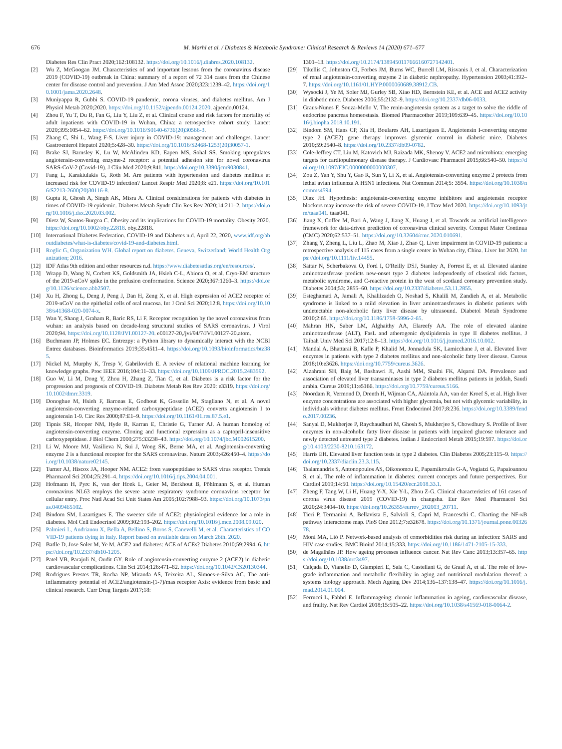676 M. Marhl et al. / Diabetes & Metabolic Syndrome: Clinical Research & Reviews 14 (2020) 671–677
Diabetes Res Clin Pract 2020;162:108132. https://doi.org/10.1016/j.diabres.2020.108132.
[2] Wu Z, McGoogan JM. Characteristics of and important lessons from the coronavirus disease 2019 (COVID-19) outbreak in China: summary of a report of 72 314 cases from the Chinese center for disease control and prevention. J Am Med Assoc 2020;323:1239–42. https://doi.org/10.1001/jama.2020.2648.
[3] Muniyappa R, Gubbi S. COVID-19 pandemic, corona viruses, and diabetes mellitus. Am J Physiol Metab 2020;2020. https://doi.org/10.1152/ajpendo.00124.2020. ajpendo.00124.
[4] Zhou F, Yu T, Du R, Fan G, Liu Y, Liu Z, et al. Clinical course and risk factors for mortality of adult inpatients with COVID-19 in Wuhan, China: a retrospective cohort study. Lancet 2020;395:1054–62. https://doi.org/10.1016/S0140-6736(20)30566-3.
[5] Zhang C, Shi L, Wang F-S. Liver injury in COVID-19: management and challenges. Lancet Gastroenterol Hepatol 2020;5:428–30. https://doi.org/10.1016/S2468-1253(20)30057-1.
[6] Brake SJ, Barnsley K, Lu W, McAlinden KD, Eapen MS, Sohal SS. Smoking upregulates angiotensin-converting enzyme-2 receptor: a potential adhesion site for novel coronavirus SARS-CoV-2 (Covid-19). J Clin Med 2020;9:841. https://doi.org/10.3390/jcm9030841.
[7] Fang L, Karakiulakis G, Roth M. Are patients with hypertension and diabetes mellitus at increased risk for COVID-19 infection? Lancet Respir Med 2020;8: e21. https://doi.org/10.1016/S2213-2600(20)30116-8.
[8] Gupta R, Ghosh A, Singh AK, Misra A. Clinical considerations for patients with diabetes in times of COVID-19 epidemic. Diabetes Metab Syndr Clin Res Rev 2020;14:211–2. https://doi.org/10.1016/j.dsx.2020.03.002.
[9] Dietz W, Santos-Burgoa C. Obesity and its implications for COVID-19 mortality. Obesity 2020. https://doi.org/10.1002/oby.22818. oby.22818.
[10] International Diabetes Federation. COVID-19 and Diabetes n.d. April 22, 2020, www.idf.org/aboutdiabetes/what-is-diabetes/covid-19-and-diabetes.html.
[11] Roglic G, Organization WH. Global report on diabetes. Geneva, Switzerland: World Health Organization; 2016.
[12] IDF Atlas 9th edition and other resources n.d. https://www.diabetesatlas.org/en/resources/.
[13] Wrapp D, Wang N, Corbett KS, Goldsmith JA, Hsieh C-L, Abiona O, et al. Cryo-EM structure of the 2019-nCoV spike in the prefusion conformation. Science 2020;367:1260–3. https://doi.org/10.1126/science.abb2507.
[14] Xu H, Zhong L, Deng J, Peng J, Dan H, Zeng X, et al. High expression of ACE2 receptor of 2019-nCoV on the epithelial cells of oral mucosa. Int J Oral Sci 2020;12:8. https://doi.org/10.1038/s41368-020-0074-x.
[15] Wan Y, Shang J, Graham R, Baric RS, Li F. Receptor recognition by the novel coronavirus from wuhan: an analysis based on decade-long structural studies of SARS coronavirus. J Virol 2020;94. https://doi.org/10.1128/JVI.00127-20. e00127-20,/jvi/94/7/JVI.00127-20.atom.
[16] Buchmann JP, Holmes EC. Entrezpy: a Python library to dynamically interact with the NCBI Entrez databases. Bioinformatics 2019;35:4511–4. https://doi.org/10.1093/bioinformatics/btz385.
[17] Nickel M, Murphy K, Tresp V, Gabrilovich E. A review of relational machine learning for knowledge graphs. Proc IEEE 2016;104:11–33. https://doi.org/10.1109/JPROC.2015.2483592.
[18] Guo W, Li M, Dong Y, Zhou H, Zhang Z, Tian C, et al. Diabetes is a risk factor for the progression and prognosis of COVID-19. Diabetes Metab Res Rev 2020: e3319. https://doi.org/10.1002/dmrr.3319.
[19] Donoghue M, Hsieh F, Baronas E, Godbout K, Gosselin M, Stagliano N, et al. A novel angiotensin-converting enzyme-related carboxypeptidase (ACE2) converts angiotensin I to angiotensin 1-9. Circ Res 2000;87:E1–9. https://doi.org/10.1161/01.res.87.5.e1.
[20] Tipnis SR, Hooper NM, Hyde R, Karran E, Christie G, Turner AJ. A human homolog of angiotensin-converting enzyme. Cloning and functional expression as a captopril-insensitive carboxypeptidase. J Biol Chem 2000;275:33238–43. https://doi.org/10.1074/jbc.M002615200.
[21] Li W, Moore MJ, Vasilieva N, Sui J, Wong SK, Berne MA, et al. Angiotensin-converting enzyme 2 is a functional receptor for the SARS coronavirus. Nature 2003;426:450–4. https://doi.org/10.1038/nature02145.
[22] Turner AJ, Hiscox JA, Hooper NM. ACE2: from vasopeptidase to SARS virus receptor. Trends Pharmacol Sci 2004;25:291–4. https://doi.org/10.1016/j.tips.2004.04.001.
[23] Hofmann H, Pyrc K, van der Hoek L, Geier M, Berkhout B, Pöhlmann S, et al. Human coronavirus NL63 employs the severe acute respiratory syndrome coronavirus receptor for cellular entry. Proc Natl Acad Sci Unit States Am 2005;102:7988–93. https://doi.org/10.1073/pnas.0409465102.
[24] Bindom SM, Lazartigues E. The sweeter side of ACE2: physiological evidence for a role in diabetes. Mol Cell Endocrinol 2009;302:193–202. https://doi.org/10.1016/j.mce.2008.09.020.
[25] Palmieri L, Andrianou X, Bella A, Bellino S, Boros S, Canevelli M, et al. Characteristics of COVID-19 patients dying in Italy. Report based on available data on March 26th. 2020.
[26] Batlle D, Jose Soler M, Ye M. ACE2 and diabetes: ACE of ACEs? Diabetes 2010;59:2994–6. https://doi.org/10.2337/db10-1205.
[27] Patel VB, Parajuli N, Oudit GY. Role of angiotensin-converting enzyme 2 (ACE2) in diabetic cardiovascular complications. Clin Sci 2014;126:471–82. https://doi.org/10.1042/CS20130344.
[28] Rodrigues Prestes TR, Rocha NP, Miranda AS, Teixeira AL, Simoes-e-Silva AC. The anti-inflammatory potential of ACE2/angiotensin-(1-7)/mas receptor Axis: evidence from basic and clinical research. Curr Drug Targets 2017;18:
1301–13. https://doi.org/10.2174/1389450117666160727142401.
[29] Tikellis C, Johnston CI, Forbes JM, Burns WC, Burrell LM, Risvanis J, et al. Characterization of renal angiotensin-converting enzyme 2 in diabetic nephropathy. Hypertension 2003;41:392–7. https://doi.org/10.1161/01.HYP.0000060689.38912.CB.
[30] Wysocki J, Ye M, Soler MJ, Gurley SB, Xiao HD, Bernstein KE, et al. ACE and ACE2 activity in diabetic mice. Diabetes 2006;55:2132–9. https://doi.org/10.2337/db06-0033.
[31] Graus-Nunes F, Souza-Mello V. The renin-angiotensin system as a target to solve the riddle of endocrine pancreas homeostasis. Biomed Pharmacother 2019;109:639–45. https://doi.org/10.1016/j.biopha.2018.10.191.
[32] Bindom SM, Hans CP, Xia H, Boulares AH, Lazartigues E. Angiotensin I-converting enzyme type 2 (ACE2) gene therapy improves glycemic control in diabetic mice. Diabetes 2010;59:2540–8. https://doi.org/10.2337/db09-0782.
[33] Cole-Jeffrey CT, Liu M, Katovich MJ, Raizada MK, Shenoy V. ACE2 and microbiota: emerging targets for cardiopulmonary disease therapy. J Cardiovasc Pharmacol 2015;66:540–50. https://doi.org/10.1097/FJC.0000000000000307.
[34] Zou Z, Yan Y, Shu Y, Gao R, Sun Y, Li X, et al. Angiotensin-converting enzyme 2 protects from lethal avian influenza A H5N1 infections. Nat Commun 2014;5: 3594. https://doi.org/10.1038/ncomms4594.
[35] Diaz JH. Hypothesis: angiotensin-converting enzyme inhibitors and angiotensin receptor blockers may increase the risk of severe COVID-19. J Trav Med 2020. https://doi.org/10.1093/jtm/taaa041. taaa041.
[36] Jiang X, Coffee M, Bari A, Wang J, Jiang X, Huang J, et al. Towards an artificial intelligence framework for data-driven prediction of coronavirus clinical severity. Comput Mater Continua (CMC) 2020;62:537–51. https://doi.org/10.32604/cmc.2020.010691.
[37] Zhang Y, Zheng L, Liu L, Zhao M, Xiao J, Zhao Q. Liver impairment in COVID-19 patients: a retrospective analysis of 115 cases from a single center in Wuhan city, China. Liver Int 2020. https://doi.org/10.1111/liv.14455.
[38] Sattar N, Scherbakova O, Ford I, O'Reilly DSJ, Stanley A, Forrest E, et al. Elevated alanine aminotransferase predicts new-onset type 2 diabetes independently of classical risk factors, metabolic syndrome, and C-reactive protein in the west of scotland coronary prevention study. Diabetes 2004;53: 2855–60. https://doi.org/10.2337/diabetes.53.11.2855.
[39] Esteghamati A, Jamali A, Khalilzadeh O, Noshad S, Khalili M, Zandieh A, et al. Metabolic syndrome is linked to a mild elevation in liver aminotransferases in diabetic patients with undetectable non-alcoholic fatty liver disease by ultrasound. Diabetol Metab Syndrome 2010;2:65. https://doi.org/10.1186/1758-5996-2-65.
[40] Mahran HN, Saber LM, Alghaithy AA, Elareefy AA. The role of elevated alanine aminotransferase (ALT), FasL and atherogenic dyslipidemia in type II diabetes mellitus. J Taibah Univ Med Sci 2017;12:8–13. https://doi.org/10.1016/j.jtumed.2016.10.002.
[41] Mandal A, Bhattarai B, Kafle P, Khalid M, Jonnadula SK, Lamicchane J, et al. Elevated liver enzymes in patients with type 2 diabetes mellitus and non-alcoholic fatty liver disease. Cureus 2018;10:e3626. https://doi.org/10.7759/cureus.3626.
[42] Alzahrani SH, Baig M, Bashawri JI, Aashi MM, Shaibi FK, Alqarni DA. Prevalence and association of elevated liver transaminases in type 2 diabetes mellitus patients in jeddah, Saudi arabia. Cureus 2019;11:e5166. https://doi.org/10.7759/cureus.5166.
[43] Noordam R, Vermond D, Drenth H, Wijman CA, Akintola AA, van der Kroef S, et al. High liver enzyme concentrations are associated with higher glycemia, but not with glycemic variability, in individuals without diabetes mellitus. Front Endocrinol 2017;8:236. https://doi.org/10.3389/fendo.2017.00236.
[44] Sanyal D, Mukherjee P, Raychaudhuri M, Ghosh S, Mukherjee S, Chowdhury S. Profile of liver enzymes in non-alcoholic fatty liver disease in patients with impaired glucose tolerance and newly detected untreated type 2 diabetes. Indian J Endocrinol Metab 2015;19:597. https://doi.org/10.4103/2230-8210.163172.
[45] Harris EH. Elevated liver function tests in type 2 diabetes. Clin Diabetes 2005;23:115–9. https://doi.org/10.2337/diaclin.23.3.115.
[46] Tsalamandris S, Antonopoulos AS, Oikonomou E, Papamikroulis G-A, Vogiatzi G, Papaioannou S, et al. The role of inflammation in diabetes: current concepts and future perspectives. Eur Cardiol 2019;14:50. https://doi.org/10.15420/ecr.2018.33.1.
[47] Zheng F, Tang W, Li H, Huang Y-X, Xie Y-L, Zhou Z-G. Clinical characteristics of 161 cases of corona virus disease 2019 (COVID-19) in changsha. Eur Rev Med Pharmacol Sci 2020;24:3404–10. https://doi.org/10.26355/eurrev_202003_20711.
[48] Tieri P, Termanini A, Bellavista E, Salvioli S, Capri M, Franceschi C. Charting the NF-κB pathway interactome map. PloS One 2012;7:e32678. https://doi.org/10.1371/journal.pone.0032678.
[49] Moni MA, Liò P. Network-based analysis of comorbidities risk during an infection: SARS and HIV case studies. BMC Bioinf 2014;15:333. https://doi.org/10.1186/1471-2105-15-333.
[50] de Magalhães JP. How ageing processes influence cancer. Nat Rev Canc 2013;13:357–65. https://doi.org/10.1038/nrc3497.
[51] Calçada D, Vianello D, Giampieri E, Sala C, Castellani G, de Graaf A, et al. The role of low-grade inflammation and metabolic flexibility in aging and nutritional modulation thereof: a systems biology approach. Mech Ageing Dev 2014;136–137:138–47. https://doi.org/10.1016/j.mad.2014.01.004.
[52] Ferrucci L, Fabbri E. Inflammageing: chronic inflammation in ageing, cardiovascular disease, and frailty. Nat Rev Cardiol 2018;15:505–22. https://doi.org/10.1038/s41569-018-0064-2.